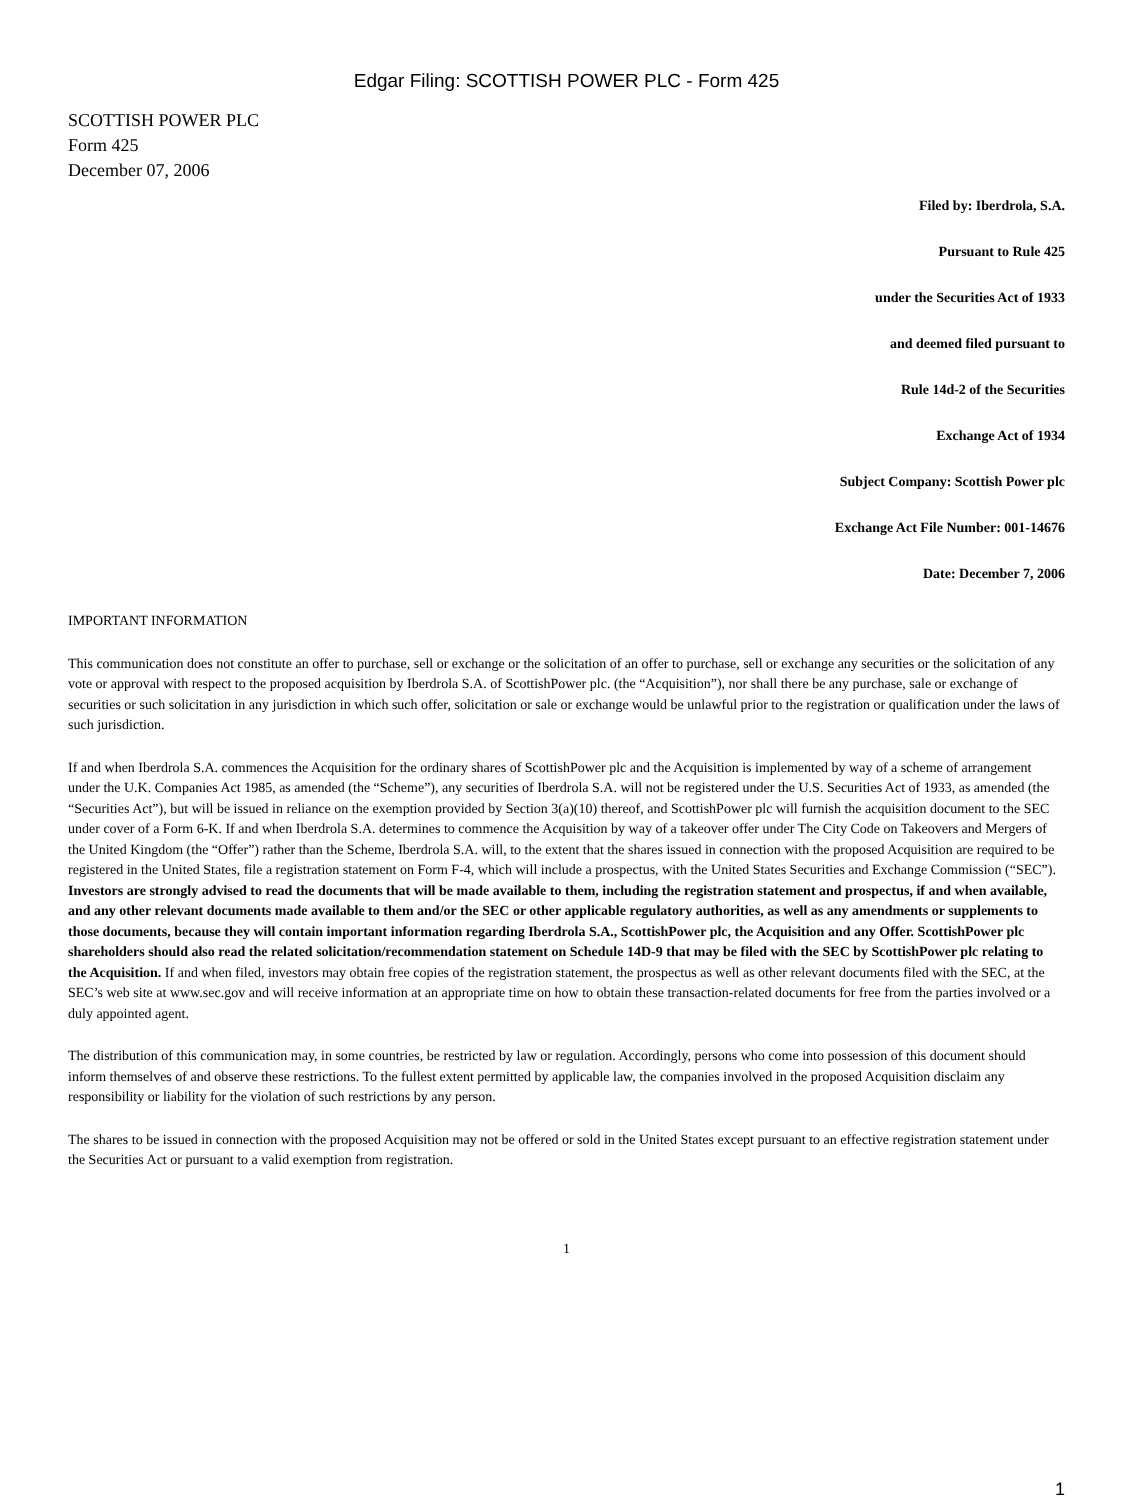Edgar Filing: SCOTTISH POWER PLC - Form 425
SCOTTISH POWER PLC
Form 425
December 07, 2006
Filed by: Iberdrola, S.A.
Pursuant to Rule 425
under the Securities Act of 1933
and deemed filed pursuant to
Rule 14d-2 of the Securities
Exchange Act of 1934
Subject Company: Scottish Power plc
Exchange Act File Number: 001-14676
Date: December 7, 2006
IMPORTANT INFORMATION
This communication does not constitute an offer to purchase, sell or exchange or the solicitation of an offer to purchase, sell or exchange any securities or the solicitation of any vote or approval with respect to the proposed acquisition by Iberdrola S.A. of ScottishPower plc. (the “Acquisition”), nor shall there be any purchase, sale or exchange of securities or such solicitation in any jurisdiction in which such offer, solicitation or sale or exchange would be unlawful prior to the registration or qualification under the laws of such jurisdiction.
If and when Iberdrola S.A. commences the Acquisition for the ordinary shares of ScottishPower plc and the Acquisition is implemented by way of a scheme of arrangement under the U.K. Companies Act 1985, as amended (the “Scheme”), any securities of Iberdrola S.A. will not be registered under the U.S. Securities Act of 1933, as amended (the “Securities Act”), but will be issued in reliance on the exemption provided by Section 3(a)(10) thereof, and ScottishPower plc will furnish the acquisition document to the SEC under cover of a Form 6-K. If and when Iberdrola S.A. determines to commence the Acquisition by way of a takeover offer under The City Code on Takeovers and Mergers of the United Kingdom (the “Offer”) rather than the Scheme, Iberdrola S.A. will, to the extent that the shares issued in connection with the proposed Acquisition are required to be registered in the United States, file a registration statement on Form F-4, which will include a prospectus, with the United States Securities and Exchange Commission (“SEC”). Investors are strongly advised to read the documents that will be made available to them, including the registration statement and prospectus, if and when available, and any other relevant documents made available to them and/or the SEC or other applicable regulatory authorities, as well as any amendments or supplements to those documents, because they will contain important information regarding Iberdrola S.A., ScottishPower plc, the Acquisition and any Offer. ScottishPower plc shareholders should also read the related solicitation/recommendation statement on Schedule 14D-9 that may be filed with the SEC by ScottishPower plc relating to the Acquisition. If and when filed, investors may obtain free copies of the registration statement, the prospectus as well as other relevant documents filed with the SEC, at the SEC’s web site at www.sec.gov and will receive information at an appropriate time on how to obtain these transaction-related documents for free from the parties involved or a duly appointed agent.
The distribution of this communication may, in some countries, be restricted by law or regulation. Accordingly, persons who come into possession of this document should inform themselves of and observe these restrictions. To the fullest extent permitted by applicable law, the companies involved in the proposed Acquisition disclaim any responsibility or liability for the violation of such restrictions by any person.
The shares to be issued in connection with the proposed Acquisition may not be offered or sold in the United States except pursuant to an effective registration statement under the Securities Act or pursuant to a valid exemption from registration.
1
1